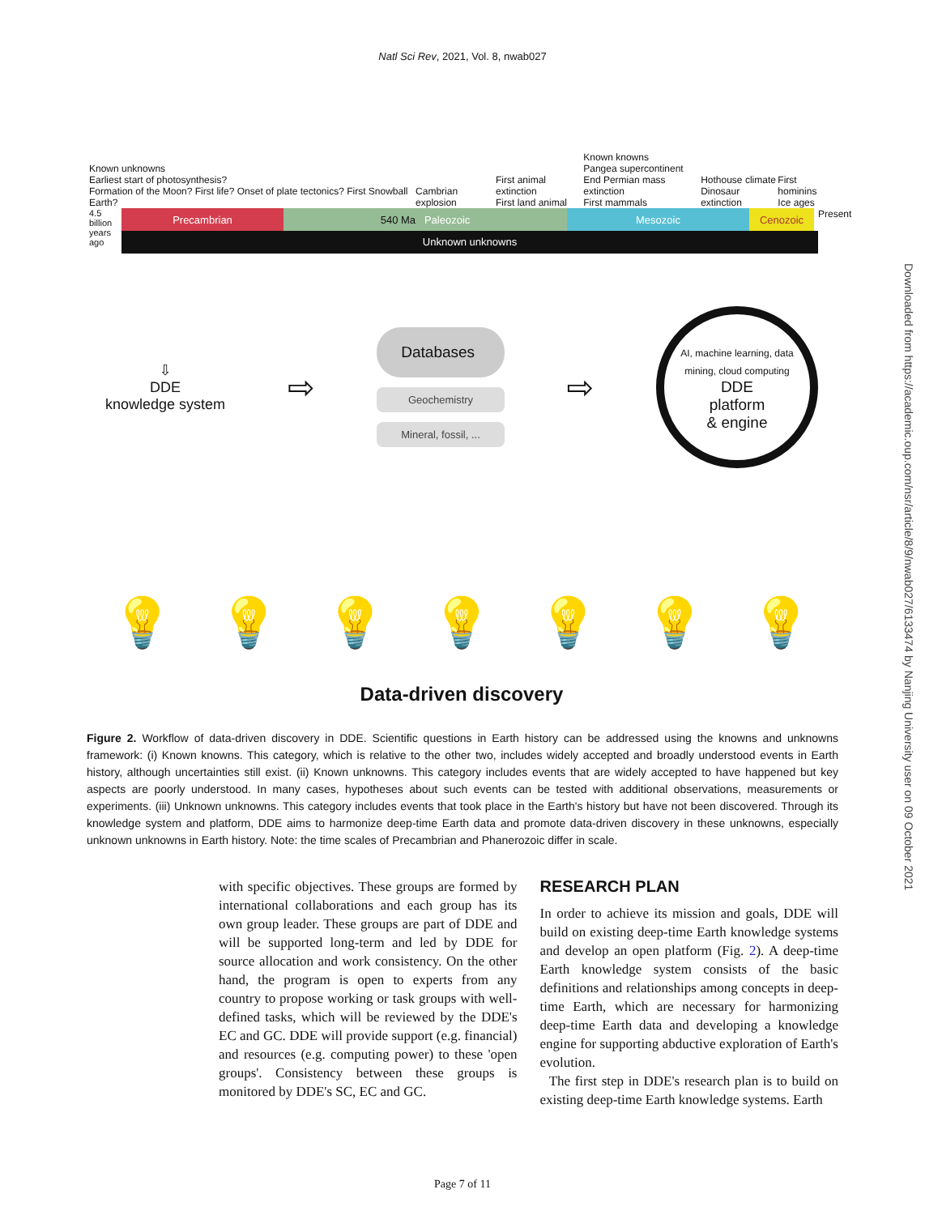Natl Sci Rev, 2021, Vol. 8, nwab027
Known unknowns
Earliest start of photosynthesis?
Formation of the Moon? First life? Onset of plate tectonics? First Snowball Earth? Cambrian explosion First animal extinction
First land animal Known knowns
Pangea supercontinent
End Permian mass extinction
First mammals Hothouse climate
Dinosaur extinction First hominins
Ice ages
4.5 billion years ago
Precambrian 540 Ma Paleozoic Mesozoic Cenozoic
Unknown unknowns
Present
⇩
DDE
knowledge system
⇨
Databases
Geochemistry
Mineral, fossil, ...
⇨
AI, machine learning, data mining, cloud computing
DDE
platform
& engine
💡 💡 💡 💡 💡 💡 💡
Data-driven discovery
Figure 2. Workflow of data-driven discovery in DDE. Scientific questions in Earth history can be addressed using the knowns and unknowns framework: (i) Known knowns. This category, which is relative to the other two, includes widely accepted and broadly understood events in Earth history, although uncertainties still exist. (ii) Known unknowns. This category includes events that are widely accepted to have happened but key aspects are poorly understood. In many cases, hypotheses about such events can be tested with additional observations, measurements or experiments. (iii) Unknown unknowns. This category includes events that took place in the Earth's history but have not been discovered. Through its knowledge system and platform, DDE aims to harmonize deep-time Earth data and promote data-driven discovery in these unknowns, especially unknown unknowns in Earth history. Note: the time scales of Precambrian and Phanerozoic differ in scale.
with specific objectives. These groups are formed by international collaborations and each group has its own group leader. These groups are part of DDE and will be supported long-term and led by DDE for source allocation and work consistency. On the other hand, the program is open to experts from any country to propose working or task groups with well-defined tasks, which will be reviewed by the DDE's EC and GC. DDE will provide support (e.g. financial) and resources (e.g. computing power) to these 'open groups'. Consistency between these groups is monitored by DDE's SC, EC and GC.
RESEARCH PLAN
In order to achieve its mission and goals, DDE will build on existing deep-time Earth knowledge systems and develop an open platform (Fig. 2). A deep-time Earth knowledge system consists of the basic definitions and relationships among concepts in deep-time Earth, which are necessary for harmonizing deep-time Earth data and developing a knowledge engine for supporting abductive exploration of Earth's evolution.
The first step in DDE's research plan is to build on existing deep-time Earth knowledge systems. Earth
Page 7 of 11
Downloaded from https://academic.oup.com/nsr/article/8/9/nwab027/6133474 by Nanjing University user on 09 October 2021